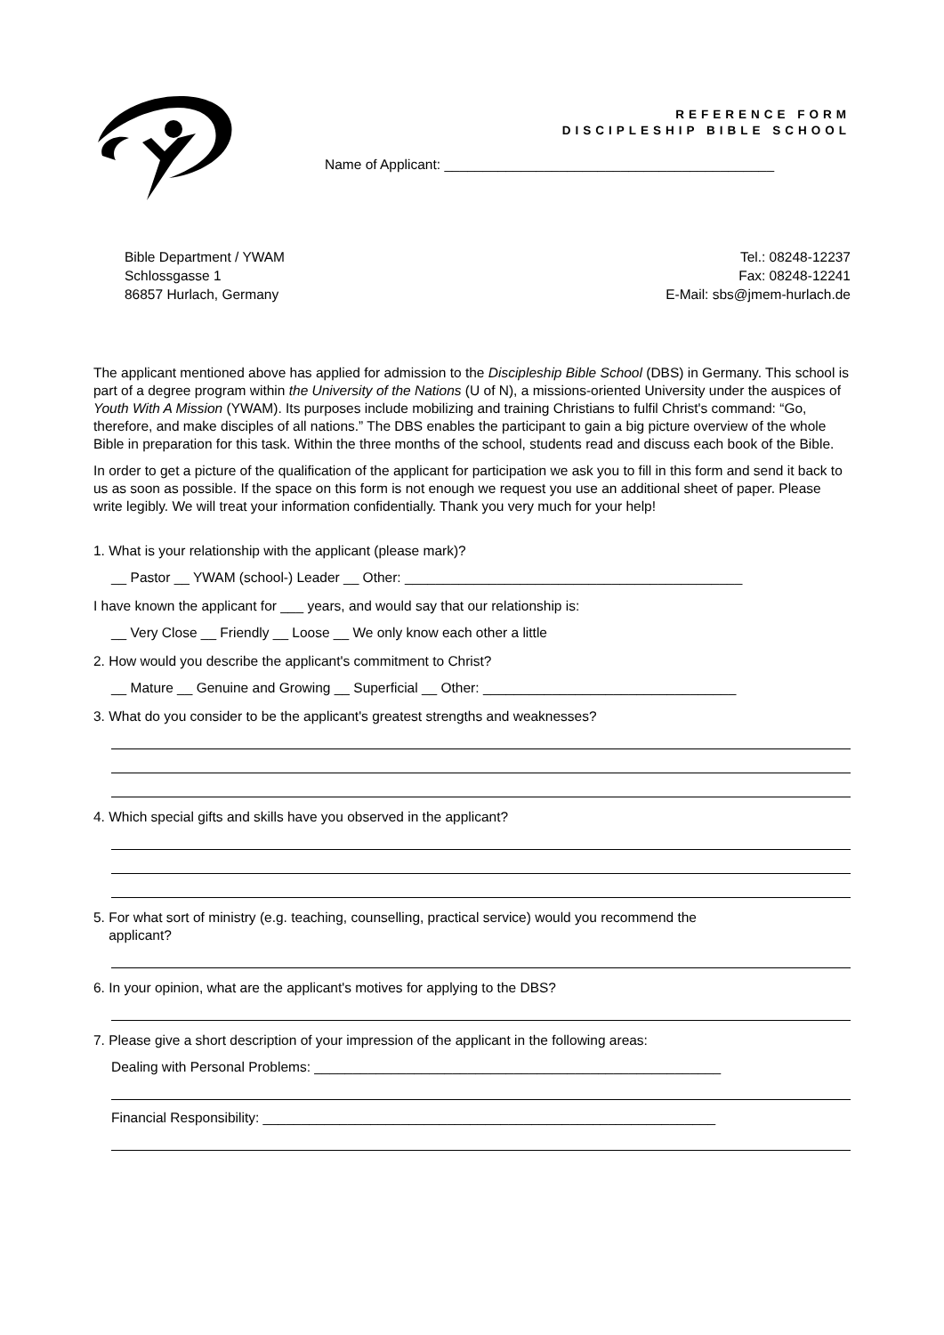REFERENCE FORM
DISCIPLESHIP BIBLE SCHOOL
Name of Applicant: ___________________________________________
Bible Department / YWAM
Schlossgasse 1
86857 Hurlach, Germany
Tel.: 08248-12237
Fax: 08248-12241
E-Mail: sbs@jmem-hurlach.de
The applicant mentioned above has applied for admission to the Discipleship Bible School (DBS) in Germany. This school is part of a degree program within the University of the Nations (U of N), a missions-oriented University under the auspices of Youth With A Mission (YWAM). Its purposes include mobilizing and training Christians to fulfil Christ's command: “Go, therefore, and make disciples of all nations.” The DBS enables the participant to gain a big picture overview of the whole Bible in preparation for this task. Within the three months of the school, students read and discuss each book of the Bible.
In order to get a picture of the qualification of the applicant for participation we ask you to fill in this form and send it back to us as soon as possible. If the space on this form is not enough we request you use an additional sheet of paper. Please write legibly. We will treat your information confidentially. Thank you very much for your help!
1. What is your relationship with the applicant (please mark)?
__ Pastor __ YWAM (school-) Leader __ Other: ____________________________________________
I have known the applicant for ___ years, and would say that our relationship is:
__ Very Close __ Friendly __ Loose __ We only know each other a little
2. How would you describe the applicant's commitment to Christ?
__ Mature __ Genuine and Growing __ Superficial __ Other: _________________________________
3. What do you consider to be the applicant's greatest strengths and weaknesses?
4. Which special gifts and skills have you observed in the applicant?
5. For what sort of ministry (e.g. teaching, counselling, practical service) would you recommend the
applicant?
6. In your opinion, what are the applicant's motives for applying to the DBS?
7. Please give a short description of your impression of the applicant in the following areas:
Dealing with Personal Problems: _____________________________________________________
Financial Responsibility: ___________________________________________________________